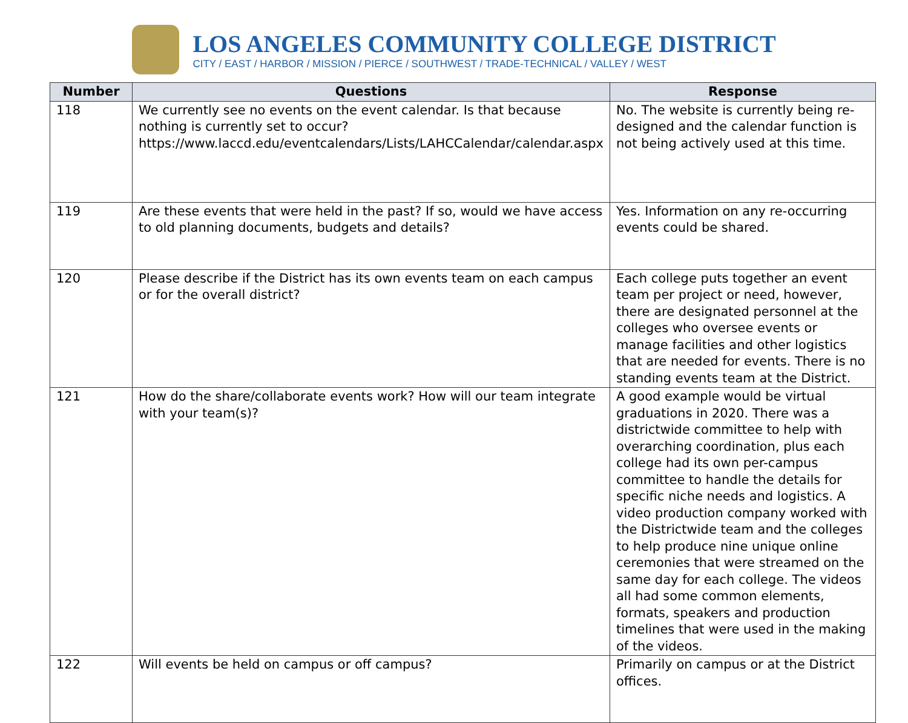LOS ANGELES COMMUNITY COLLEGE DISTRICT
CITY / EAST / HARBOR / MISSION / PIERCE / SOUTHWEST / TRADE-TECHNICAL / VALLEY / WEST
| Number | Questions | Response |
| --- | --- | --- |
| 118 | We currently see no events on the event calendar. Is that because nothing is currently set to occur? https://www.laccd.edu/eventcalendars/Lists/LAHCCalendar/calendar.aspx | No. The website is currently being re-designed and the calendar function is not being actively used at this time. |
| 119 | Are these events that were held in the past? If so, would we have access to old planning documents, budgets and details? | Yes. Information on any re-occurring events could be shared. |
| 120 | Please describe if the District has its own events team on each campus or for the overall district? | Each college puts together an event team per project or need, however, there are designated personnel at the colleges who oversee events or manage facilities and other logistics that are needed for events. There is no standing events team at the District. |
| 121 | How do the share/collaborate events work? How will our team integrate with your team(s)? | A good example would be virtual graduations in 2020. There was a districtwide committee to help with overarching coordination, plus each college had its own per-campus committee to handle the details for specific niche needs and logistics. A video production company worked with the Districtwide team and the colleges to help produce nine unique online ceremonies that were streamed on the same day for each college. The videos all had some common elements, formats, speakers and production timelines that were used in the making of the videos. |
| 122 | Will events be held on campus or off campus? | Primarily on campus or at the District offices. |